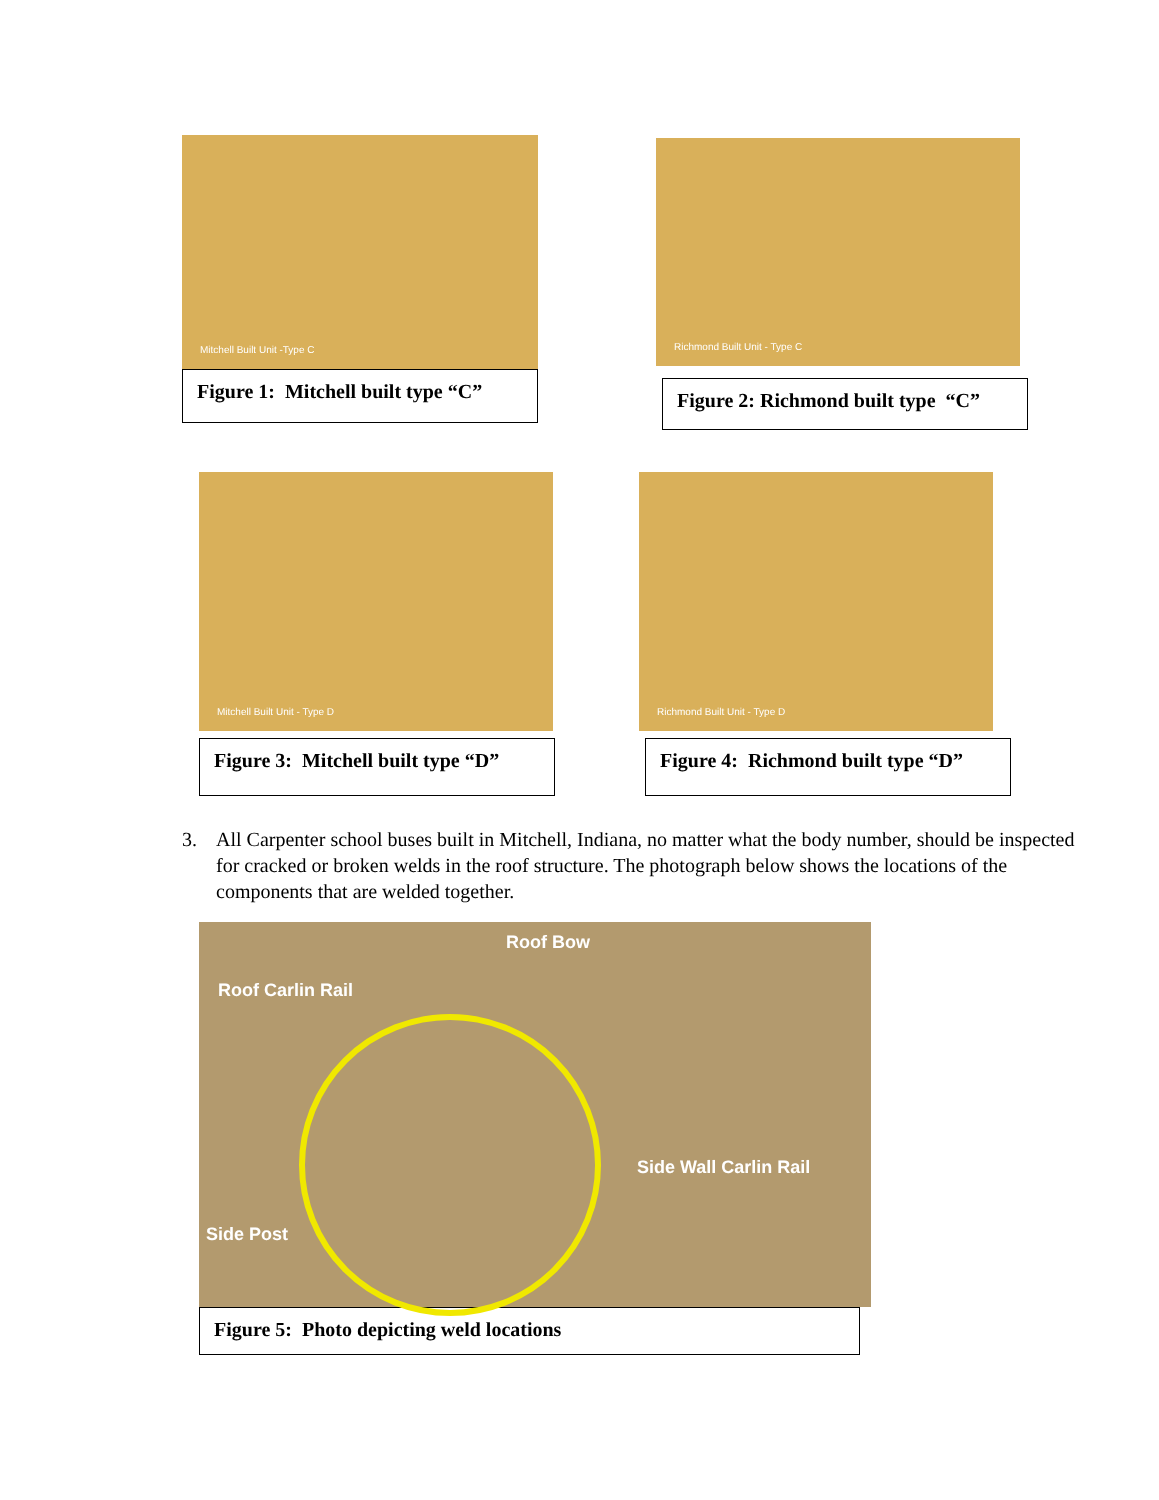Mitchell Built Unit -Type C
Figure 1: Mitchell built type “C”
Richmond Built Unit - Type C
Figure 2: Richmond built type “C”
Mitchell Built Unit - Type D
Figure 3: Mitchell built type “D”
Richmond Built Unit - Type D
Figure 4: Richmond built type “D”
3. All Carpenter school buses built in Mitchell, Indiana, no matter what the body number, should be inspected for cracked or broken welds in the roof structure. The photograph below shows the locations of the components that are welded together.
Roof Bow
Roof Carlin Rail
Side Wall Carlin Rail
Side Post
Figure 5: Photo depicting weld locations